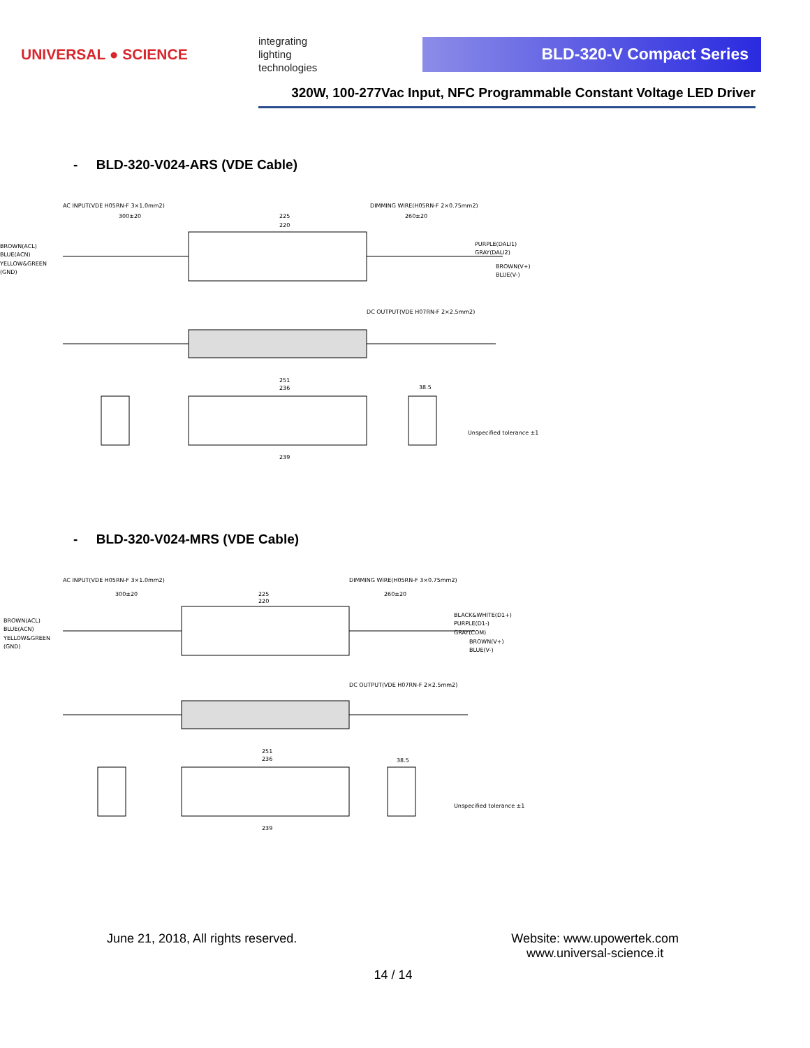UNIVERSAL ● SCIENCE
integrating
lighting
technologies
BLD-320-V Compact Series
320W, 100-277Vac Input, NFC Programmable Constant Voltage LED Driver
- BLD-320-V024-ARS (VDE Cable)
AC INPUT(VDE H05RN-F 3×1.0mm2)
DIMMING WIRE(H05RN-F 2×0.75mm2)
300±20
225
220
260±20
BROWN(ACL)
BLUE(ACN)
YELLOW&GREEN
(GND)
PURPLE(DALI1)
GRAY(DALI2)
BROWN(V+)
BLUE(V-)
DC OUTPUT(VDE H07RN-F 2×2.5mm2)
251
236
38.5
239
Unspecified tolerance ±1
- BLD-320-V024-MRS (VDE Cable)
AC INPUT(VDE H05RN-F 3×1.0mm2)
DIMMING WIRE(H05RN-F 3×0.75mm2)
300±20
225
220
260±20
BROWN(ACL)
BLUE(ACN)
YELLOW&GREEN
(GND)
BLACK&WHITE(D1+)
PURPLE(D1-)
GRAY(COM)
BROWN(V+)
BLUE(V-)
DC OUTPUT(VDE H07RN-F 2×2.5mm2)
251
236
38.5
239
Unspecified tolerance ±1
June 21, 2018, All rights reserved. Website: www.upowertek.com
www.universal-science.it
14 / 14